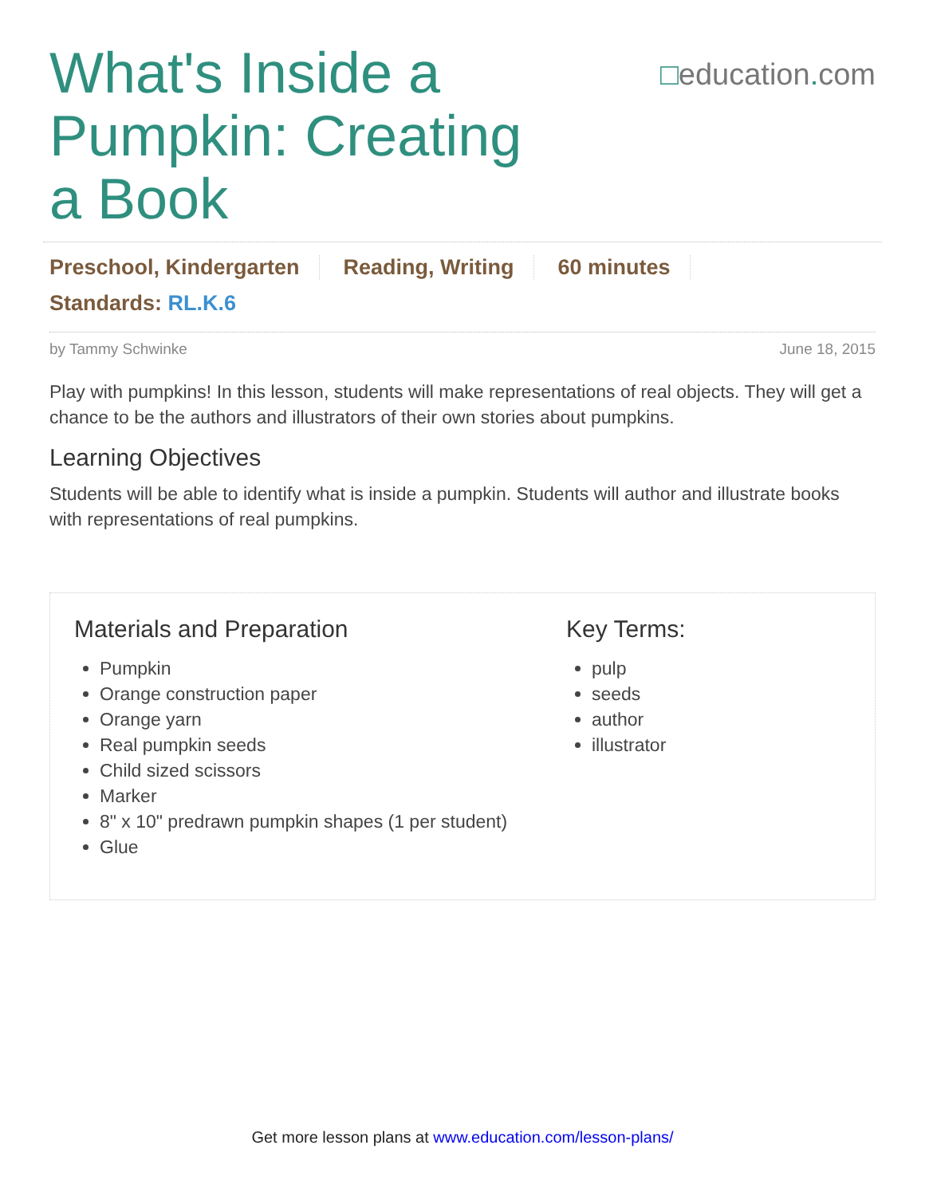What's Inside a Pumpkin: Creating a Book
□education. com
Preschool, Kindergarten Reading, Writing 60 minutes
Standards: RL.K.6
by Tammy Schwinke June 18, 2015
Play with pumpkins! In this lesson, students will make representations of real objects. They will get a chance to be the authors and illustrators of their own stories about pumpkins.
Learning Objectives
Students will be able to identify what is inside a pumpkin. Students will author and illustrate books with representations of real pumpkins.
Materials and Preparation
Pumpkin
Orange construction paper
Orange yarn
Real pumpkin seeds
Child sized scissors
Marker
8" x 10" predrawn pumpkin shapes (1 per student)
Glue
Key Terms:
pulp
seeds
author
illustrator
Get more lesson plans at www.education.com/lesson-plans/